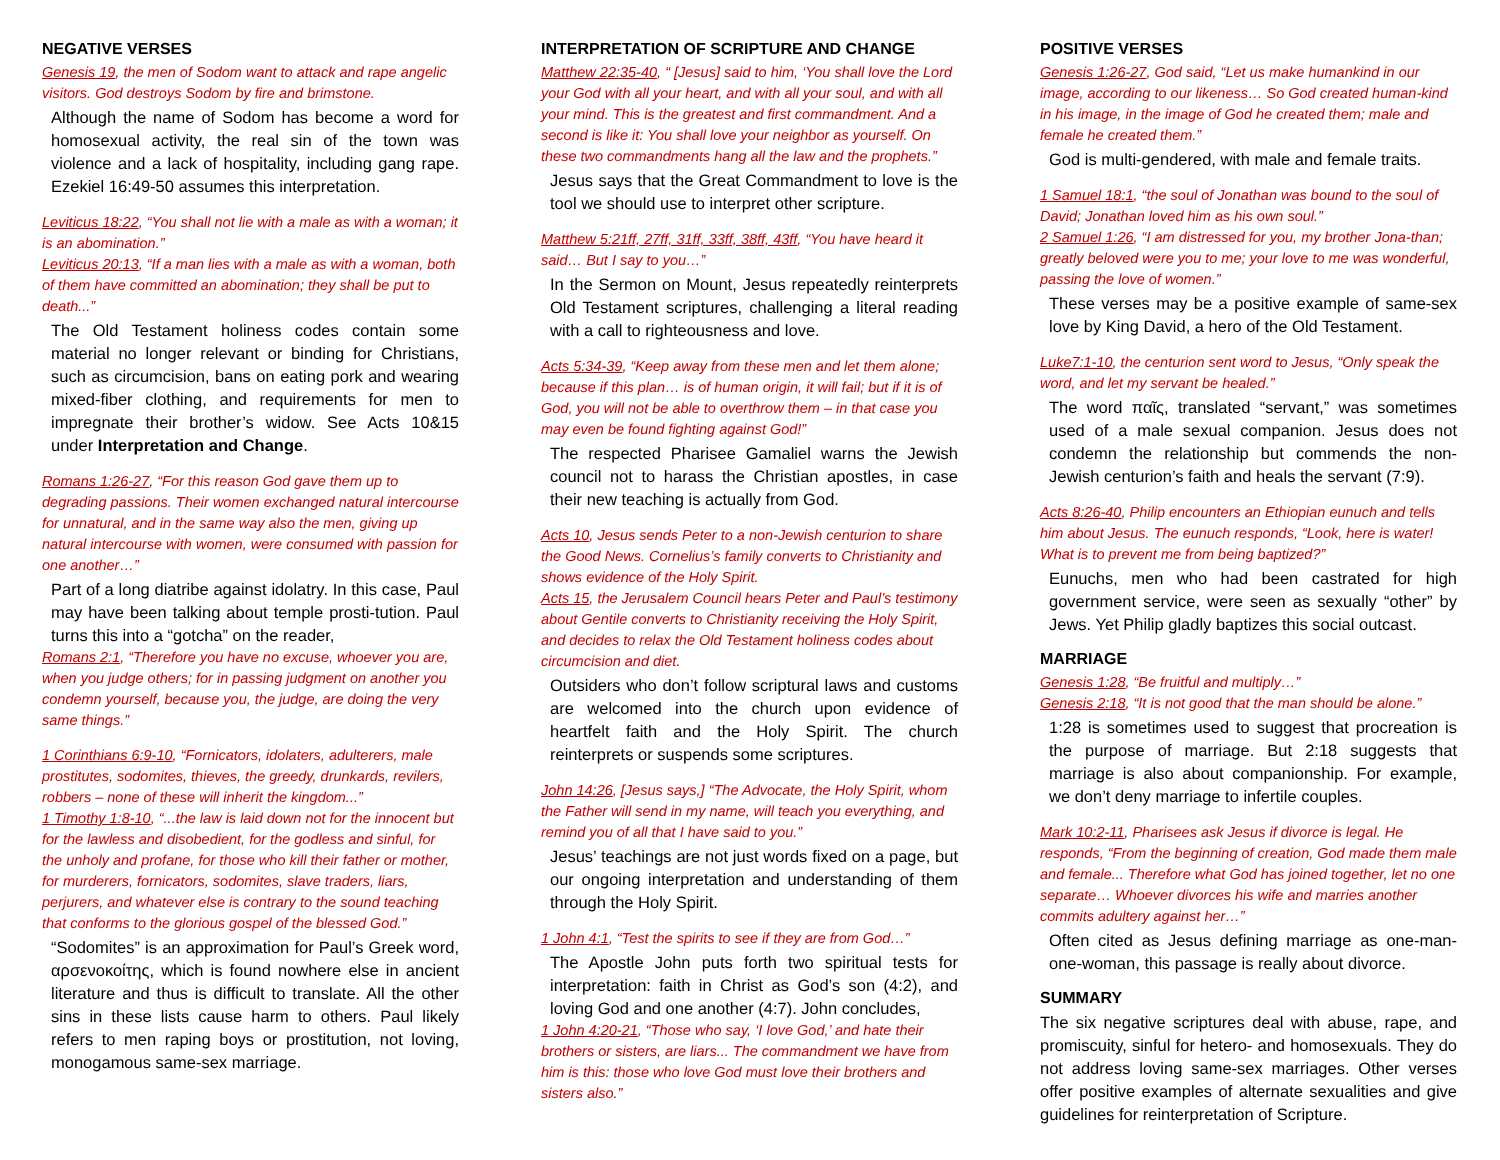NEGATIVE VERSES
Genesis 19, the men of Sodom want to attack and rape angelic visitors. God destroys Sodom by fire and brimstone.
Although the name of Sodom has become a word for homosexual activity, the real sin of the town was violence and a lack of hospitality, including gang rape. Ezekiel 16:49-50 assumes this interpretation.
Leviticus 18:22, “You shall not lie with a male as with a woman; it is an abomination.”
Leviticus 20:13, “If a man lies with a male as with a woman, both of them have committed an abomination; they shall be put to death...”
The Old Testament holiness codes contain some material no longer relevant or binding for Christians, such as circumcision, bans on eating pork and wearing mixed-fiber clothing, and requirements for men to impregnate their brother’s widow. See Acts 10&15 under Interpretation and Change.
Romans 1:26-27, “For this reason God gave them up to degrading passions. Their women exchanged natural intercourse for unnatural, and in the same way also the men, giving up natural intercourse with women, were consumed with passion for one another…”
Part of a long diatribe against idolatry. In this case, Paul may have been talking about temple prosti-tution. Paul turns this into a “gotcha” on the reader,
Romans 2:1, “Therefore you have no excuse, whoever you are, when you judge others; for in passing judgment on another you condemn yourself, because you, the judge, are doing the very same things.”
1 Corinthians 6:9-10, “Fornicators, idolaters, adulterers, male prostitutes, sodomites, thieves, the greedy, drunkards, revilers, robbers – none of these will inherit the kingdom...”
1 Timothy 1:8-10, “...the law is laid down not for the innocent but for the lawless and disobedient, for the godless and sinful, for the unholy and profane, for those who kill their father or mother, for murderers, fornicators, sodomites, slave traders, liars, perjurers, and whatever else is contrary to the sound teaching that conforms to the glorious gospel of the blessed God.”
“Sodomites” is an approximation for Paul’s Greek word, αρσενοκοίτης, which is found nowhere else in ancient literature and thus is difficult to translate. All the other sins in these lists cause harm to others. Paul likely refers to men raping boys or prostitution, not loving, monogamous same-sex marriage.
INTERPRETATION OF SCRIPTURE AND CHANGE
Matthew 22:35-40, “ [Jesus] said to him, ‘You shall love the Lord your God with all your heart, and with all your soul, and with all your mind. This is the greatest and first commandment. And a second is like it: You shall love your neighbor as yourself. On these two commandments hang all the law and the prophets.”
Jesus says that the Great Commandment to love is the tool we should use to interpret other scripture.
Matthew 5:21ff, 27ff, 31ff, 33ff, 38ff, 43ff, “You have heard it said… But I say to you…”
In the Sermon on Mount, Jesus repeatedly reinterprets Old Testament scriptures, challenging a literal reading with a call to righteousness and love.
Acts 5:34-39, “Keep away from these men and let them alone; because if this plan… is of human origin, it will fail; but if it is of God, you will not be able to overthrow them – in that case you may even be found fighting against God!”
The respected Pharisee Gamaliel warns the Jewish council not to harass the Christian apostles, in case their new teaching is actually from God.
Acts 10, Jesus sends Peter to a non-Jewish centurion to share the Good News. Cornelius’s family converts to Christianity and shows evidence of the Holy Spirit.
Acts 15, the Jerusalem Council hears Peter and Paul’s testimony about Gentile converts to Christianity receiving the Holy Spirit, and decides to relax the Old Testament holiness codes about circumcision and diet.
Outsiders who don’t follow scriptural laws and customs are welcomed into the church upon evidence of heartfelt faith and the Holy Spirit. The church reinterprets or suspends some scriptures.
John 14:26, [Jesus says,] “The Advocate, the Holy Spirit, whom the Father will send in my name, will teach you everything, and remind you of all that I have said to you.”
Jesus’ teachings are not just words fixed on a page, but our ongoing interpretation and understanding of them through the Holy Spirit.
1 John 4:1, “Test the spirits to see if they are from God…”
The Apostle John puts forth two spiritual tests for interpretation: faith in Christ as God’s son (4:2), and loving God and one another (4:7). John concludes,
1 John 4:20-21, “Those who say, ‘I love God,’ and hate their brothers or sisters, are liars... The commandment we have from him is this: those who love God must love their brothers and sisters also.”
POSITIVE VERSES
Genesis 1:26-27, God said, “Let us make humankind in our image, according to our likeness… So God created human-kind in his image, in the image of God he created them; male and female he created them.”
God is multi-gendered, with male and female traits.
1 Samuel 18:1, “the soul of Jonathan was bound to the soul of David; Jonathan loved him as his own soul.”
2 Samuel 1:26, “I am distressed for you, my brother Jona-than; greatly beloved were you to me; your love to me was wonderful, passing the love of women.”
These verses may be a positive example of same-sex love by King David, a hero of the Old Testament.
Luke7:1-10, the centurion sent word to Jesus, “Only speak the word, and let my servant be healed.”
The word παῖς, translated “servant,” was sometimes used of a male sexual companion. Jesus does not condemn the relationship but commends the non-Jewish centurion’s faith and heals the servant (7:9).
Acts 8:26-40, Philip encounters an Ethiopian eunuch and tells him about Jesus. The eunuch responds, “Look, here is water! What is to prevent me from being baptized?”
Eunuchs, men who had been castrated for high government service, were seen as sexually “other” by Jews. Yet Philip gladly baptizes this social outcast.
MARRIAGE
Genesis 1:28, “Be fruitful and multiply…”
Genesis 2:18, “It is not good that the man should be alone.”
1:28 is sometimes used to suggest that procreation is the purpose of marriage. But 2:18 suggests that marriage is also about companionship. For example, we don’t deny marriage to infertile couples.
Mark 10:2-11, Pharisees ask Jesus if divorce is legal. He responds, “From the beginning of creation, God made them male and female... Therefore what God has joined together, let no one separate… Whoever divorces his wife and marries another commits adultery against her…”
Often cited as Jesus defining marriage as one-man-one-woman, this passage is really about divorce.
SUMMARY
The six negative scriptures deal with abuse, rape, and promiscuity, sinful for hetero- and homosexuals. They do not address loving same-sex marriages. Other verses offer positive examples of alternate sexualities and give guidelines for reinterpretation of Scripture.